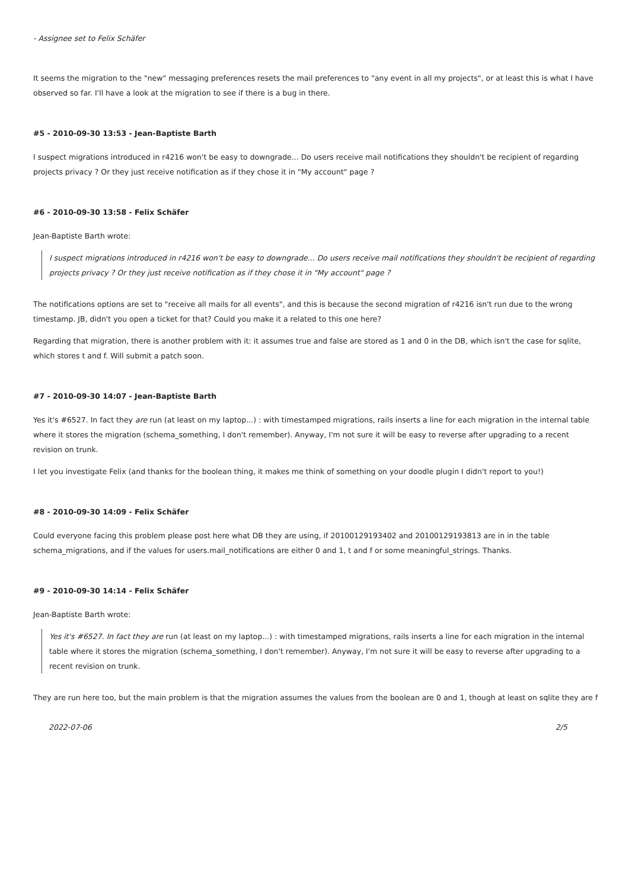- Assignee set to Felix Schäfer
It seems the migration to the "new" messaging preferences resets the mail preferences to "any event in all my projects", or at least this is what I have observed so far. I'll have a look at the migration to see if there is a bug in there.
#5 - 2010-09-30 13:53 - Jean-Baptiste Barth
I suspect migrations introduced in r4216 won't be easy to downgrade... Do users receive mail notifications they shouldn't be recipient of regarding projects privacy ? Or they just receive notification as if they chose it in "My account" page ?
#6 - 2010-09-30 13:58 - Felix Schäfer
Jean-Baptiste Barth wrote:
I suspect migrations introduced in r4216 won't be easy to downgrade... Do users receive mail notifications they shouldn't be recipient of regarding projects privacy ? Or they just receive notification as if they chose it in "My account" page ?
The notifications options are set to "receive all mails for all events", and this is because the second migration of r4216 isn't run due to the wrong timestamp. JB, didn't you open a ticket for that? Could you make it a related to this one here?
Regarding that migration, there is another problem with it: it assumes true and false are stored as 1 and 0 in the DB, which isn't the case for sqlite, which stores t and f. Will submit a patch soon.
#7 - 2010-09-30 14:07 - Jean-Baptiste Barth
Yes it's #6527. In fact they are run (at least on my laptop...) : with timestamped migrations, rails inserts a line for each migration in the internal table where it stores the migration (schema_something, I don't remember). Anyway, I'm not sure it will be easy to reverse after upgrading to a recent revision on trunk.
I let you investigate Felix (and thanks for the boolean thing, it makes me think of something on your doodle plugin I didn't report to you!)
#8 - 2010-09-30 14:09 - Felix Schäfer
Could everyone facing this problem please post here what DB they are using, if 20100129193402 and 20100129193813 are in in the table schema_migrations, and if the values for users.mail_notifications are either 0 and 1, t and f or some meaningful_strings. Thanks.
#9 - 2010-09-30 14:14 - Felix Schäfer
Jean-Baptiste Barth wrote:
Yes it's #6527. In fact they are run (at least on my laptop...) : with timestamped migrations, rails inserts a line for each migration in the internal table where it stores the migration (schema_something, I don't remember). Anyway, I'm not sure it will be easy to reverse after upgrading to a recent revision on trunk.
They are run here too, but the main problem is that the migration assumes the values from the boolean are 0 and 1, though at least on sqlite they are f
2022-07-06 2/5